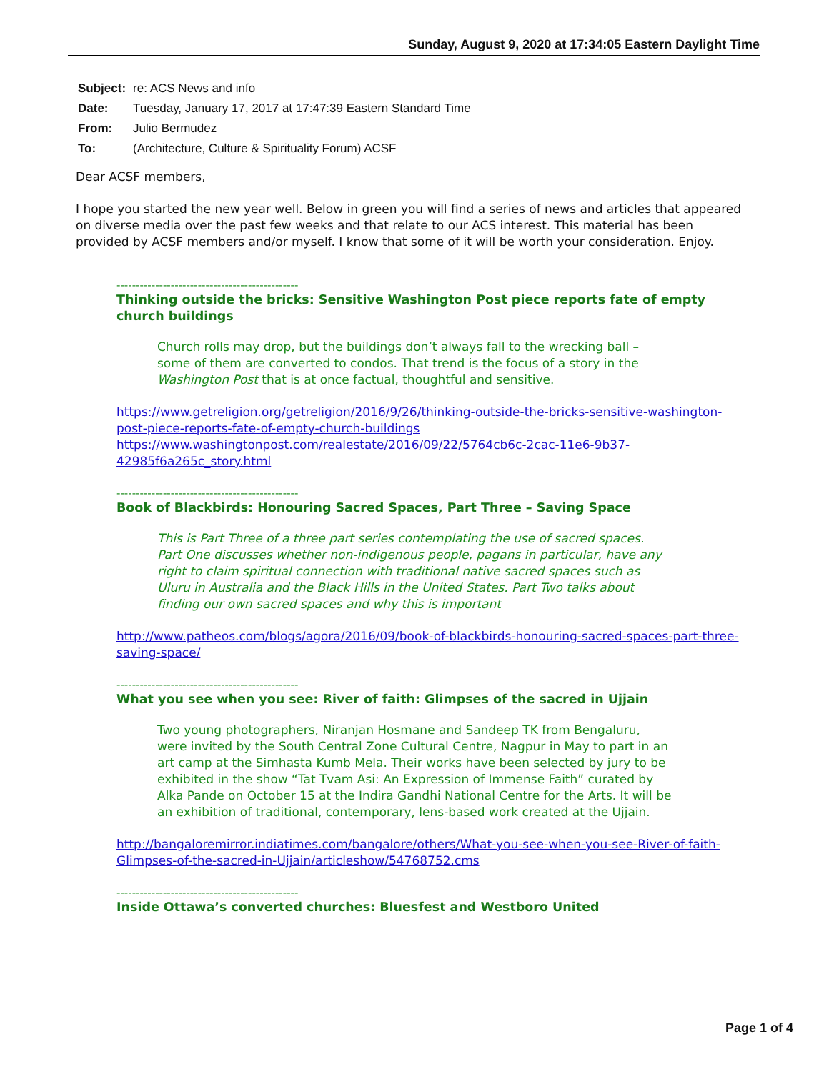Sunday, August 9, 2020 at 17:34:05 Eastern Daylight Time
| Subject: | re: ACS News and info |
| Date: | Tuesday, January 17, 2017 at 17:47:39 Eastern Standard Time |
| From: | Julio Bermudez |
| To: | (Architecture, Culture & Spirituality Forum) ACSF |
Dear ACSF members,
I hope you started the new year well. Below in green you will find a series of news and articles that appeared on diverse media over the past few weeks and that relate to our ACS interest. This material has been provided by ACSF members and/or myself. I know that some of it will be worth your consideration. Enjoy.
-----------------------------------------------
Thinking outside the bricks: Sensitive Washington Post piece reports fate of empty church buildings
Church rolls may drop, but the buildings don’t always fall to the wrecking ball – some of them are converted to condos. That trend is the focus of a story in the Washington Post that is at once factual, thoughtful and sensitive.
https://www.getreligion.org/getreligion/2016/9/26/thinking-outside-the-bricks-sensitive-washington-post-piece-reports-fate-of-empty-church-buildings
https://www.washingtonpost.com/realestate/2016/09/22/5764cb6c-2cac-11e6-9b37-42985f6a265c_story.html
-----------------------------------------------
Book of Blackbirds: Honouring Sacred Spaces, Part Three – Saving Space
This is Part Three of a three part series contemplating the use of sacred spaces. Part One discusses whether non-indigenous people, pagans in particular, have any right to claim spiritual connection with traditional native sacred spaces such as Uluru in Australia and the Black Hills in the United States. Part Two talks about finding our own sacred spaces and why this is important
http://www.patheos.com/blogs/agora/2016/09/book-of-blackbirds-honouring-sacred-spaces-part-three-saving-space/
-----------------------------------------------
What you see when you see: River of faith: Glimpses of the sacred in Ujjain
Two young photographers, Niranjan Hosmane and Sandeep TK from Bengaluru, were invited by the South Central Zone Cultural Centre, Nagpur in May to part in an art camp at the Simhasta Kumb Mela. Their works have been selected by jury to be exhibited in the show “Tat Tvam Asi: An Expression of Immense Faith” curated by Alka Pande on October 15 at the Indira Gandhi National Centre for the Arts. It will be an exhibition of traditional, contemporary, lens-based work created at the Ujjain.
http://bangaloremirror.indiatimes.com/bangalore/others/What-you-see-when-you-see-River-of-faith-Glimpses-of-the-sacred-in-Ujjain/articleshow/54768752.cms
-----------------------------------------------
Inside Ottawa’s converted churches: Bluesfest and Westboro United
Page 1 of 4